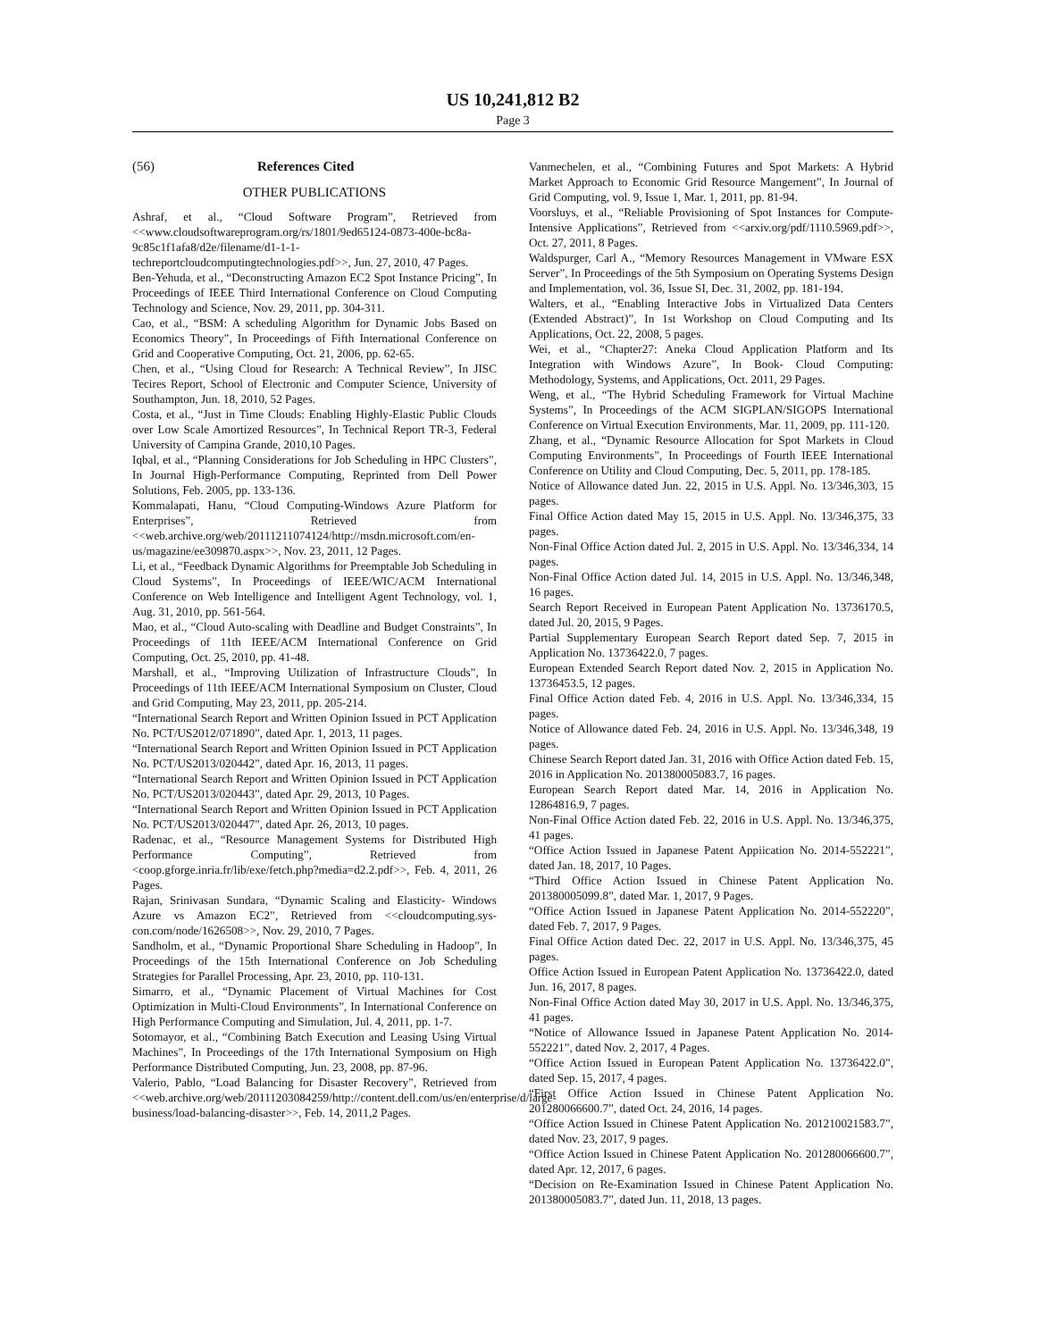US 10,241,812 B2
Page 3
(56) References Cited
OTHER PUBLICATIONS
Ashraf, et al., “Cloud Software Program”, Retrieved from <<www.cloudsoftwareprogram.org/rs/1801/9ed65124-0873-400e-bc8a-9c85c1f1afa8/d2e/filename/d1-1-1-techreportcloudcomputingtechnologies.pdf>>, Jun. 27, 2010, 47 Pages.
Ben-Yehuda, et al., “Deconstructing Amazon EC2 Spot Instance Pricing”, In Proceedings of IEEE Third International Conference on Cloud Computing Technology and Science, Nov. 29, 2011, pp. 304-311.
Cao, et al., “BSM: A scheduling Algorithm for Dynamic Jobs Based on Economics Theory”, In Proceedings of Fifth International Conference on Grid and Cooperative Computing, Oct. 21, 2006, pp. 62-65.
Chen, et al., “Using Cloud for Research: A Technical Review”, In JISC Tecires Report, School of Electronic and Computer Science, University of Southampton, Jun. 18, 2010, 52 Pages.
Costa, et al., “Just in Time Clouds: Enabling Highly-Elastic Public Clouds over Low Scale Amortized Resources”, In Technical Report TR-3, Federal University of Campina Grande, 2010,10 Pages.
Iqbal, et al., “Planning Considerations for Job Scheduling in HPC Clusters”, In Journal High-Performance Computing, Reprinted from Dell Power Solutions, Feb. 2005, pp. 133-136.
Kommalapati, Hanu, “Cloud Computing-Windows Azure Platform for Enterprises”, Retrieved from <<web.archive.org/web/20111211074124/http://msdn.microsoft.com/en-us/magazine/ee309870.aspx>>, Nov. 23, 2011, 12 Pages.
Li, et al., “Feedback Dynamic Algorithms for Preemptable Job Scheduling in Cloud Systems”, In Proceedings of IEEE/WIC/ACM International Conference on Web Intelligence and Intelligent Agent Technology, vol. 1, Aug. 31, 2010, pp. 561-564.
Mao, et al., “Cloud Auto-scaling with Deadline and Budget Constraints”, In Proceedings of 11th IEEE/ACM International Conference on Grid Computing, Oct. 25, 2010, pp. 41-48.
Marshall, et al., “Improving Utilization of Infrastructure Clouds”, In Proceedings of 11th IEEE/ACM International Symposium on Cluster, Cloud and Grid Computing, May 23, 2011, pp. 205-214.
“International Search Report and Written Opinion Issued in PCT Application No. PCT/US2012/071890”, dated Apr. 1, 2013, 11 pages.
“International Search Report and Written Opinion Issued in PCT Application No. PCT/US2013/020442”, dated Apr. 16, 2013, 11 pages.
“International Search Report and Written Opinion Issued in PCT Application No. PCT/US2013/020443”, dated Apr. 29, 2013, 10 Pages.
“International Search Report and Written Opinion Issued in PCT Application No. PCT/US2013/020447”, dated Apr. 26, 2013, 10 pages.
Radenac, et al., “Resource Management Systems for Distributed High Performance Computing”, Retrieved from <coop.gforge.inria.fr/lib/exe/fetch.php?media=d2.2.pdf>>, Feb. 4, 2011, 26 Pages.
Rajan, Srinivasan Sundara, “Dynamic Scaling and Elasticity- Windows Azure vs Amazon EC2”, Retrieved from <<cloudcomputing.sys-con.com/node/1626508>>, Nov. 29, 2010, 7 Pages.
Sandholm, et al., “Dynamic Proportional Share Scheduling in Hadoop”, In Proceedings of the 15th International Conference on Job Scheduling Strategies for Parallel Processing, Apr. 23, 2010, pp. 110-131.
Simarro, et al., “Dynamic Placement of Virtual Machines for Cost Optimization in Multi-Cloud Environments”, In International Conference on High Performance Computing and Simulation, Jul. 4, 2011, pp. 1-7.
Sotomayor, et al., “Combining Batch Execution and Leasing Using Virtual Machines”, In Proceedings of the 17th International Symposium on High Performance Distributed Computing, Jun. 23, 2008, pp. 87-96.
Valerio, Pablo, “Load Balancing for Disaster Recovery”, Retrieved from <<web.archive.org/web/20111203084259/http://content.dell.com/us/en/enterprise/d/large-business/load-balancing-disaster>>, Feb. 14, 2011,2 Pages.
Vanmechelen, et al., “Combining Futures and Spot Markets: A Hybrid Market Approach to Economic Grid Resource Mangement”, In Journal of Grid Computing, vol. 9, Issue 1, Mar. 1, 2011, pp. 81-94.
Voorsluys, et al., “Reliable Provisioning of Spot Instances for Compute-Intensive Applications”, Retrieved from <<arxiv.org/pdf/1110.5969.pdf>>, Oct. 27, 2011, 8 Pages.
Waldspurger, Carl A., “Memory Resources Management in VMware ESX Server”, In Proceedings of the 5th Symposium on Operating Systems Design and Implementation, vol. 36, Issue SI, Dec. 31, 2002, pp. 181-194.
Walters, et al., “Enabling Interactive Jobs in Virtualized Data Centers (Extended Abstract)”, In 1st Workshop on Cloud Computing and Its Applications, Oct. 22, 2008, 5 pages.
Wei, et al., “Chapter27: Aneka Cloud Application Platform and Its Integration with Windows Azure”, In Book- Cloud Computing: Methodology, Systems, and Applications, Oct. 2011, 29 Pages.
Weng, et al., “The Hybrid Scheduling Framework for Virtual Machine Systems”, In Proceedings of the ACM SIGPLAN/SIGOPS International Conference on Virtual Execution Environments, Mar. 11, 2009, pp. 111-120.
Zhang, et al., “Dynamic Resource Allocation for Spot Markets in Cloud Computing Environments”, In Proceedings of Fourth IEEE International Conference on Utility and Cloud Computing, Dec. 5, 2011, pp. 178-185.
Notice of Allowance dated Jun. 22, 2015 in U.S. Appl. No. 13/346,303, 15 pages.
Final Office Action dated May 15, 2015 in U.S. Appl. No. 13/346,375, 33 pages.
Non-Final Office Action dated Jul. 2, 2015 in U.S. Appl. No. 13/346,334, 14 pages.
Non-Final Office Action dated Jul. 14, 2015 in U.S. Appl. No. 13/346,348, 16 pages.
Search Report Received in European Patent Application No. 13736170.5, dated Jul. 20, 2015, 9 Pages.
Partial Supplementary European Search Report dated Sep. 7, 2015 in Application No. 13736422.0, 7 pages.
European Extended Search Report dated Nov. 2, 2015 in Application No. 13736453.5, 12 pages.
Final Office Action dated Feb. 4, 2016 in U.S. Appl. No. 13/346,334, 15 pages.
Notice of Allowance dated Feb. 24, 2016 in U.S. Appl. No. 13/346,348, 19 pages.
Chinese Search Report dated Jan. 31, 2016 with Office Action dated Feb. 15, 2016 in Application No. 201380005083.7, 16 pages.
European Search Report dated Mar. 14, 2016 in Application No. 12864816.9, 7 pages.
Non-Final Office Action dated Feb. 22, 2016 in U.S. Appl. No. 13/346,375, 41 pages.
“Office Action Issued in Japanese Patent Appiication No. 2014-552221”, dated Jan. 18, 2017, 10 Pages.
“Third Office Action Issued in Chinese Patent Application No. 201380005099.8”, dated Mar. 1, 2017, 9 Pages.
“Office Action Issued in Japanese Patent Application No. 2014-552220”, dated Feb. 7, 2017, 9 Pages.
Final Office Action dated Dec. 22, 2017 in U.S. Appl. No. 13/346,375, 45 pages.
Office Action Issued in European Patent Application No. 13736422.0, dated Jun. 16, 2017, 8 pages.
Non-Final Office Action dated May 30, 2017 in U.S. Appl. No. 13/346,375, 41 pages.
“Notice of Allowance Issued in Japanese Patent Application No. 2014-552221”, dated Nov. 2, 2017, 4 Pages.
“Office Action Issued in European Patent Application No. 13736422.0”, dated Sep. 15, 2017, 4 pages.
“First Office Action Issued in Chinese Patent Application No. 201280066600.7”, dated Oct. 24, 2016, 14 pages.
“Office Action Issued in Chinese Patent Application No. 201210021583.7”, dated Nov. 23, 2017, 9 pages.
“Office Action Issued in Chinese Patent Application No. 201280066600.7”, dated Apr. 12, 2017, 6 pages.
“Decision on Re-Examination Issued in Chinese Patent Application No. 201380005083.7”, dated Jun. 11, 2018, 13 pages.